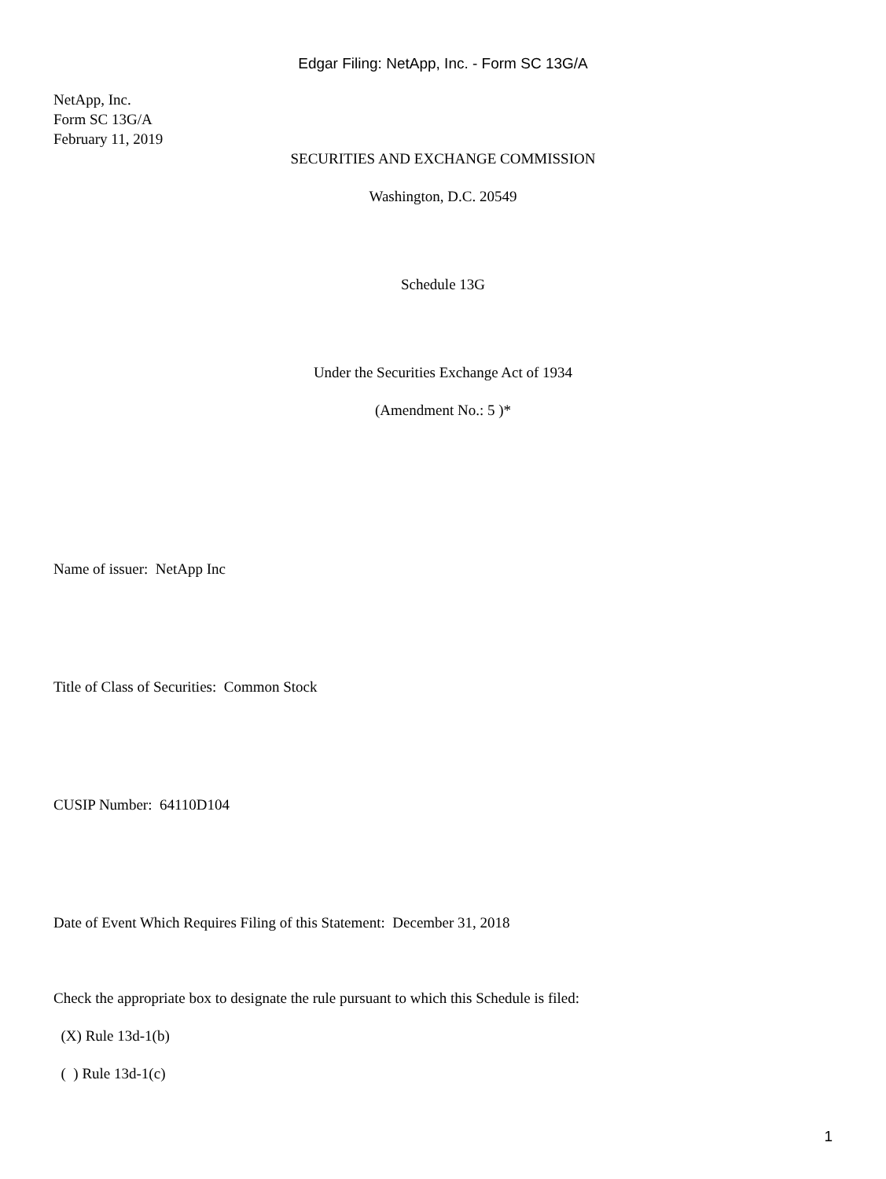Edgar Filing: NetApp, Inc. - Form SC 13G/A
NetApp, Inc.
Form SC 13G/A
February 11, 2019
SECURITIES AND EXCHANGE COMMISSION
Washington, D.C. 20549
Schedule 13G
Under the Securities Exchange Act of 1934
(Amendment No.: 5 )*
Name of issuer: NetApp Inc
Title of Class of Securities: Common Stock
CUSIP Number: 64110D104
Date of Event Which Requires Filing of this Statement: December 31, 2018
Check the appropriate box to designate the rule pursuant to which this Schedule is filed:
(X) Rule 13d-1(b)
( ) Rule 13d-1(c)
1